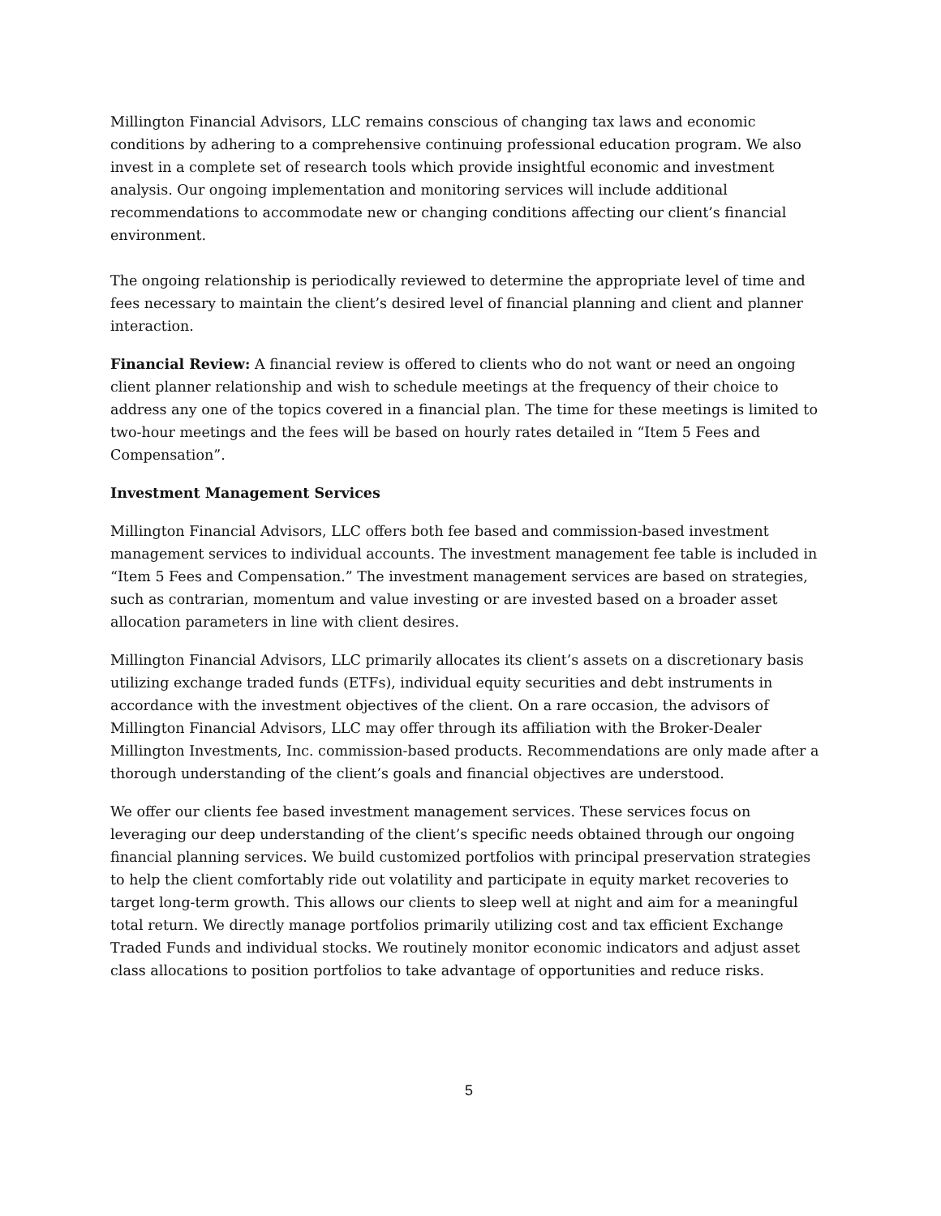Millington Financial Advisors, LLC remains conscious of changing tax laws and economic conditions by adhering to a comprehensive continuing professional education program. We also invest in a complete set of research tools which provide insightful economic and investment analysis. Our ongoing implementation and monitoring services will include additional recommendations to accommodate new or changing conditions affecting our client’s financial environment.
The ongoing relationship is periodically reviewed to determine the appropriate level of time and fees necessary to maintain the client’s desired level of financial planning and client and planner interaction.
Financial Review: A financial review is offered to clients who do not want or need an ongoing client planner relationship and wish to schedule meetings at the frequency of their choice to address any one of the topics covered in a financial plan. The time for these meetings is limited to two-hour meetings and the fees will be based on hourly rates detailed in “Item 5 Fees and Compensation”.
Investment Management Services
Millington Financial Advisors, LLC offers both fee based and commission-based investment management services to individual accounts. The investment management fee table is included in “Item 5 Fees and Compensation.” The investment management services are based on strategies, such as contrarian, momentum and value investing or are invested based on a broader asset allocation parameters in line with client desires.
Millington Financial Advisors, LLC primarily allocates its client’s assets on a discretionary basis utilizing exchange traded funds (ETFs), individual equity securities and debt instruments in accordance with the investment objectives of the client. On a rare occasion, the advisors of Millington Financial Advisors, LLC may offer through its affiliation with the Broker-Dealer Millington Investments, Inc. commission-based products. Recommendations are only made after a thorough understanding of the client’s goals and financial objectives are understood.
We offer our clients fee based investment management services. These services focus on leveraging our deep understanding of the client’s specific needs obtained through our ongoing financial planning services. We build customized portfolios with principal preservation strategies to help the client comfortably ride out volatility and participate in equity market recoveries to target long-term growth. This allows our clients to sleep well at night and aim for a meaningful total return. We directly manage portfolios primarily utilizing cost and tax efficient Exchange Traded Funds and individual stocks. We routinely monitor economic indicators and adjust asset class allocations to position portfolios to take advantage of opportunities and reduce risks.
5